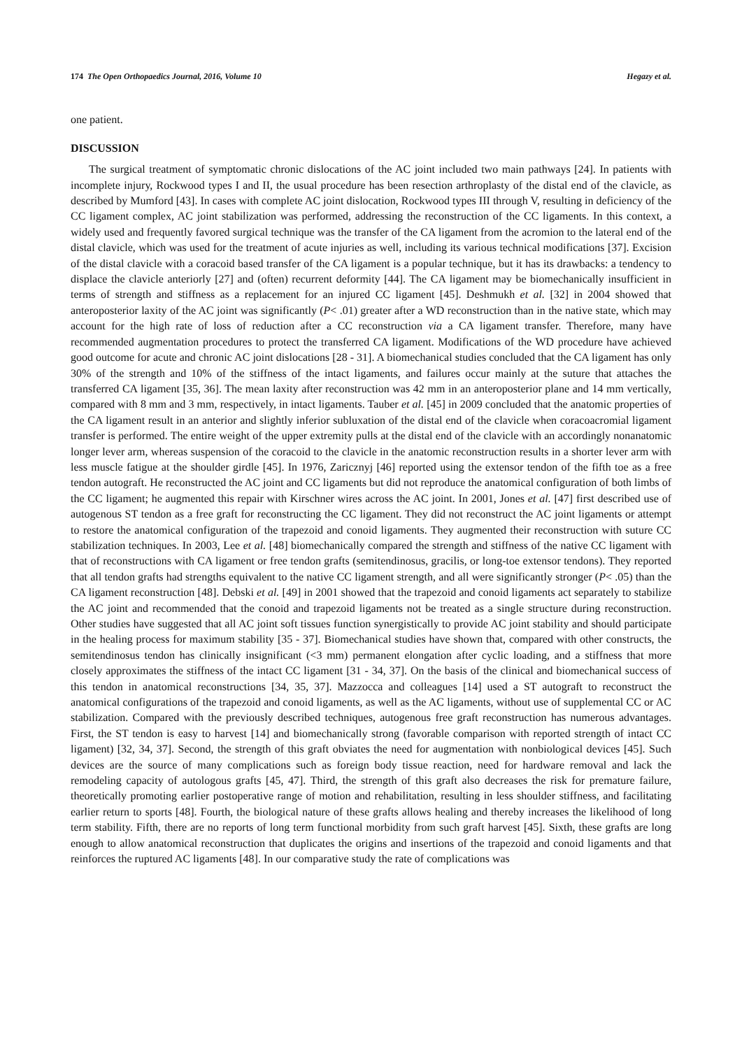174 The Open Orthopaedics Journal, 2016, Volume 10 Hegazy et al.
one patient.
DISCUSSION
The surgical treatment of symptomatic chronic dislocations of the AC joint included two main pathways [24]. In patients with incomplete injury, Rockwood types I and II, the usual procedure has been resection arthroplasty of the distal end of the clavicle, as described by Mumford [43]. In cases with complete AC joint dislocation, Rockwood types III through V, resulting in deficiency of the CC ligament complex, AC joint stabilization was performed, addressing the reconstruction of the CC ligaments. In this context, a widely used and frequently favored surgical technique was the transfer of the CA ligament from the acromion to the lateral end of the distal clavicle, which was used for the treatment of acute injuries as well, including its various technical modifications [37]. Excision of the distal clavicle with a coracoid based transfer of the CA ligament is a popular technique, but it has its drawbacks: a tendency to displace the clavicle anteriorly [27] and (often) recurrent deformity [44]. The CA ligament may be biomechanically insufficient in terms of strength and stiffness as a replacement for an injured CC ligament [45]. Deshmukh et al. [32] in 2004 showed that anteroposterior laxity of the AC joint was significantly (P< .01) greater after a WD reconstruction than in the native state, which may account for the high rate of loss of reduction after a CC reconstruction via a CA ligament transfer. Therefore, many have recommended augmentation procedures to protect the transferred CA ligament. Modifications of the WD procedure have achieved good outcome for acute and chronic AC joint dislocations [28 - 31]. A biomechanical studies concluded that the CA ligament has only 30% of the strength and 10% of the stiffness of the intact ligaments, and failures occur mainly at the suture that attaches the transferred CA ligament [35, 36]. The mean laxity after reconstruction was 42 mm in an anteroposterior plane and 14 mm vertically, compared with 8 mm and 3 mm, respectively, in intact ligaments. Tauber et al. [45] in 2009 concluded that the anatomic properties of the CA ligament result in an anterior and slightly inferior subluxation of the distal end of the clavicle when coracoacromial ligament transfer is performed. The entire weight of the upper extremity pulls at the distal end of the clavicle with an accordingly nonanatomic longer lever arm, whereas suspension of the coracoid to the clavicle in the anatomic reconstruction results in a shorter lever arm with less muscle fatigue at the shoulder girdle [45]. In 1976, Zaricznyj [46] reported using the extensor tendon of the fifth toe as a free tendon autograft. He reconstructed the AC joint and CC ligaments but did not reproduce the anatomical configuration of both limbs of the CC ligament; he augmented this repair with Kirschner wires across the AC joint. In 2001, Jones et al. [47] first described use of autogenous ST tendon as a free graft for reconstructing the CC ligament. They did not reconstruct the AC joint ligaments or attempt to restore the anatomical configuration of the trapezoid and conoid ligaments. They augmented their reconstruction with suture CC stabilization techniques. In 2003, Lee et al. [48] biomechanically compared the strength and stiffness of the native CC ligament with that of reconstructions with CA ligament or free tendon grafts (semitendinosus, gracilis, or long-toe extensor tendons). They reported that all tendon grafts had strengths equivalent to the native CC ligament strength, and all were significantly stronger (P< .05) than the CA ligament reconstruction [48]. Debski et al. [49] in 2001 showed that the trapezoid and conoid ligaments act separately to stabilize the AC joint and recommended that the conoid and trapezoid ligaments not be treated as a single structure during reconstruction. Other studies have suggested that all AC joint soft tissues function synergistically to provide AC joint stability and should participate in the healing process for maximum stability [35 - 37]. Biomechanical studies have shown that, compared with other constructs, the semitendinosus tendon has clinically insignificant (<3 mm) permanent elongation after cyclic loading, and a stiffness that more closely approximates the stiffness of the intact CC ligament [31 - 34, 37]. On the basis of the clinical and biomechanical success of this tendon in anatomical reconstructions [34, 35, 37]. Mazzocca and colleagues [14] used a ST autograft to reconstruct the anatomical configurations of the trapezoid and conoid ligaments, as well as the AC ligaments, without use of supplemental CC or AC stabilization. Compared with the previously described techniques, autogenous free graft reconstruction has numerous advantages. First, the ST tendon is easy to harvest [14] and biomechanically strong (favorable comparison with reported strength of intact CC ligament) [32, 34, 37]. Second, the strength of this graft obviates the need for augmentation with nonbiological devices [45]. Such devices are the source of many complications such as foreign body tissue reaction, need for hardware removal and lack the remodeling capacity of autologous grafts [45, 47]. Third, the strength of this graft also decreases the risk for premature failure, theoretically promoting earlier postoperative range of motion and rehabilitation, resulting in less shoulder stiffness, and facilitating earlier return to sports [48]. Fourth, the biological nature of these grafts allows healing and thereby increases the likelihood of long term stability. Fifth, there are no reports of long term functional morbidity from such graft harvest [45]. Sixth, these grafts are long enough to allow anatomical reconstruction that duplicates the origins and insertions of the trapezoid and conoid ligaments and that reinforces the ruptured AC ligaments [48]. In our comparative study the rate of complications was